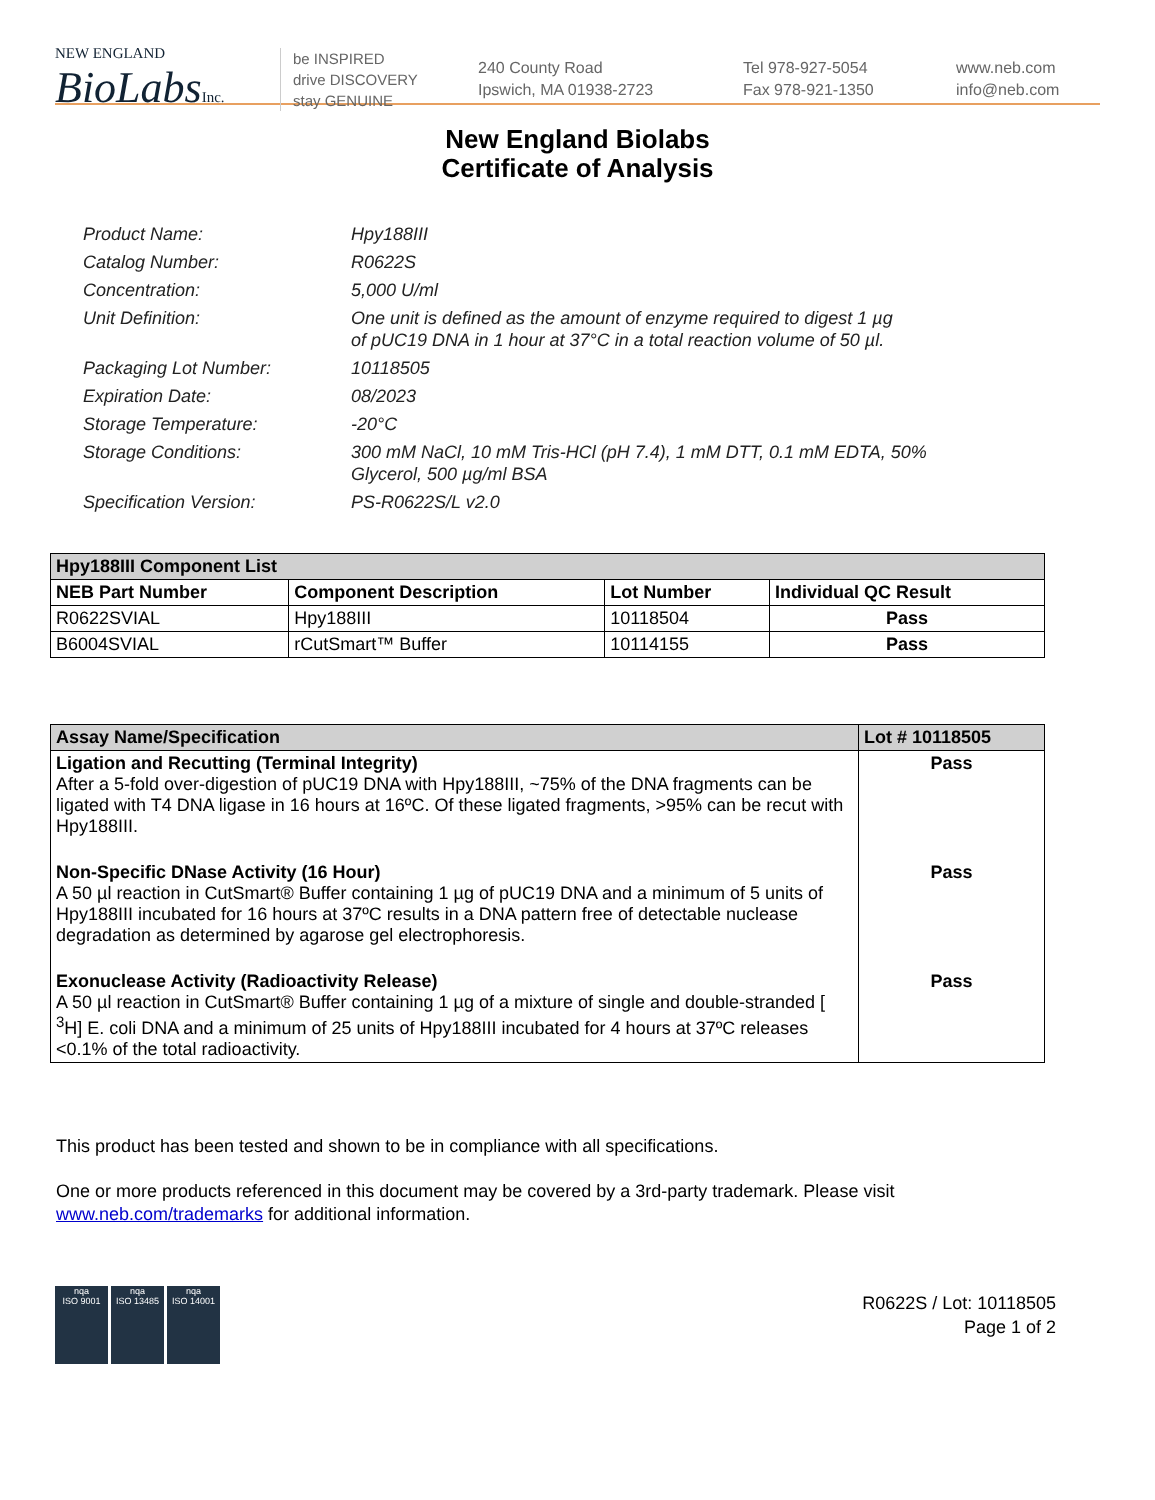NEW ENGLAND
BioLabsInc.
be INSPIRED
drive DISCOVERY
stay GENUINE
240 County Road
Ipswich, MA 01938-2723
Tel 978-927-5054
Fax 978-921-1350
www.neb.com
info@neb.com
New England Biolabs
Certificate of Analysis
Product Name: Hpy188III
Catalog Number: R0622S
Concentration: 5,000 U/ml
Unit Definition: One unit is defined as the amount of enzyme required to digest 1 µg
of pUC19 DNA in 1 hour at 37°C in a total reaction volume of 50 µl.
Packaging Lot Number: 10118505
Expiration Date: 08/2023
Storage Temperature: -20°C
Storage Conditions: 300 mM NaCl, 10 mM Tris-HCl (pH 7.4), 1 mM DTT, 0.1 mM EDTA, 50%
Glycerol, 500 µg/ml BSA
Specification Version: PS-R0622S/L v2.0
| Hpy188III Component List | | | |
| --- | --- | --- | --- |
| NEB Part Number | Component Description | Lot Number | Individual QC Result |
| R0622SVIAL | Hpy188III | 10118504 | Pass |
| B6004SVIAL | rCutSmart™ Buffer | 10114155 | Pass |
| Assay Name/Specification | Lot # 10118505 |
| --- | --- |
| Ligation and Recutting (Terminal Integrity) After a 5-fold over-digestion of pUC19 DNA with Hpy188III, ~75% of the DNA fragments can be ligated with T4 DNA ligase in 16 hours at 16ºC. Of these ligated fragments, >95% can be recut with Hpy188III. | Pass |
| Non-Specific DNase Activity (16 Hour) A 50 µl reaction in CutSmart® Buffer containing 1 µg of pUC19 DNA and a minimum of 5 units of Hpy188III incubated for 16 hours at 37ºC results in a DNA pattern free of detectable nuclease degradation as determined by agarose gel electrophoresis. | Pass |
| Exonuclease Activity (Radioactivity Release) A 50 µl reaction in CutSmart® Buffer containing 1 µg of a mixture of single and double-stranded [ <sup>3</sup>H] E. coli DNA and a minimum of 25 units of Hpy188III incubated for 4 hours at 37ºC releases <0.1% of the total radioactivity. | Pass |
This product has been tested and shown to be in compliance with all specifications.
One or more products referenced in this document may be covered by a 3rd-party trademark. Please visit
www.neb.com/trademarks for additional information.
nqa
ISO 9001
nqa
ISO 13485
nqa
ISO 14001
R0622S / Lot: 10118505
Page 1 of 2